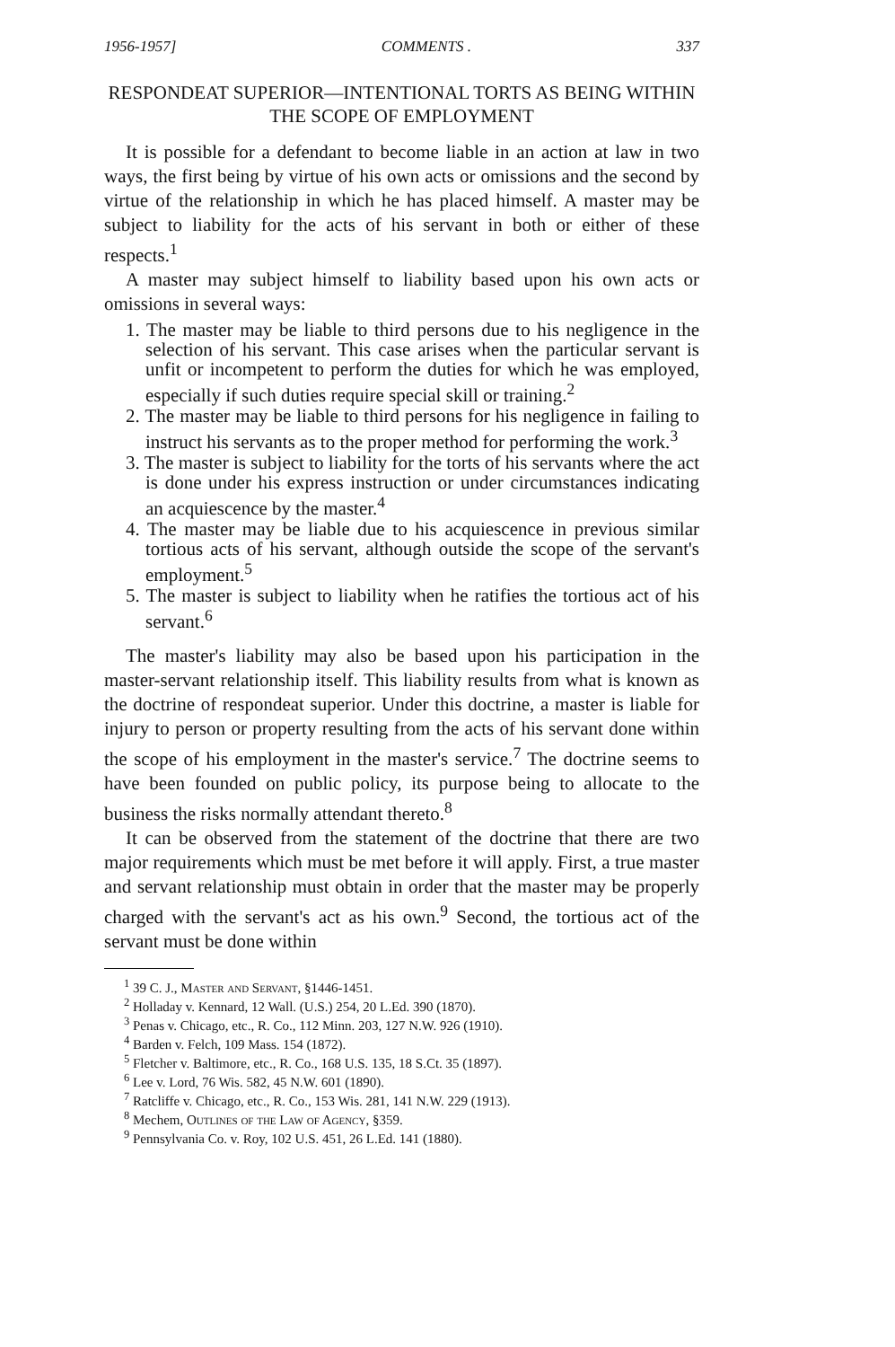1956-1957] COMMENTS . 337
RESPONDEAT SUPERIOR—INTENTIONAL TORTS AS BEING WITHIN THE SCOPE OF EMPLOYMENT
It is possible for a defendant to become liable in an action at law in two ways, the first being by virtue of his own acts or omissions and the second by virtue of the relationship in which he has placed himself. A master may be subject to liability for the acts of his servant in both or either of these respects.<sup>1</sup>
A master may subject himself to liability based upon his own acts or omissions in several ways:
1. The master may be liable to third persons due to his negligence in the selection of his servant. This case arises when the particular servant is unfit or incompetent to perform the duties for which he was employed, especially if such duties require special skill or training.<sup>2</sup>
2. The master may be liable to third persons for his negligence in failing to instruct his servants as to the proper method for performing the work.<sup>3</sup>
3. The master is subject to liability for the torts of his servants where the act is done under his express instruction or under circumstances indicating an acquiescence by the master.<sup>4</sup>
4. The master may be liable due to his acquiescence in previous similar tortious acts of his servant, although outside the scope of the servant's employment.<sup>5</sup>
5. The master is subject to liability when he ratifies the tortious act of his servant.<sup>6</sup>
The master's liability may also be based upon his participation in the master-servant relationship itself. This liability results from what is known as the doctrine of respondeat superior. Under this doctrine, a master is liable for injury to person or property resulting from the acts of his servant done within the scope of his employment in the master's service.<sup>7</sup> The doctrine seems to have been founded on public policy, its purpose being to allocate to the business the risks normally attendant thereto.<sup>8</sup>
It can be observed from the statement of the doctrine that there are two major requirements which must be met before it will apply. First, a true master and servant relationship must obtain in order that the master may be properly charged with the servant's act as his own.<sup>9</sup> Second, the tortious act of the servant must be done within
<sup>1</sup> 39 C. J., Master and Servant, §1446-1451.
<sup>2</sup> Holladay v. Kennard, 12 Wall. (U.S.) 254, 20 L.Ed. 390 (1870).
<sup>3</sup> Penas v. Chicago, etc., R. Co., 112 Minn. 203, 127 N.W. 926 (1910).
<sup>4</sup> Barden v. Felch, 109 Mass. 154 (1872).
<sup>5</sup> Fletcher v. Baltimore, etc., R. Co., 168 U.S. 135, 18 S.Ct. 35 (1897).
<sup>6</sup> Lee v. Lord, 76 Wis. 582, 45 N.W. 601 (1890).
<sup>7</sup> Ratcliffe v. Chicago, etc., R. Co., 153 Wis. 281, 141 N.W. 229 (1913).
<sup>8</sup> Mechem, Outlines of the Law of Agency, §359.
<sup>9</sup> Pennsylvania Co. v. Roy, 102 U.S. 451, 26 L.Ed. 141 (1880).